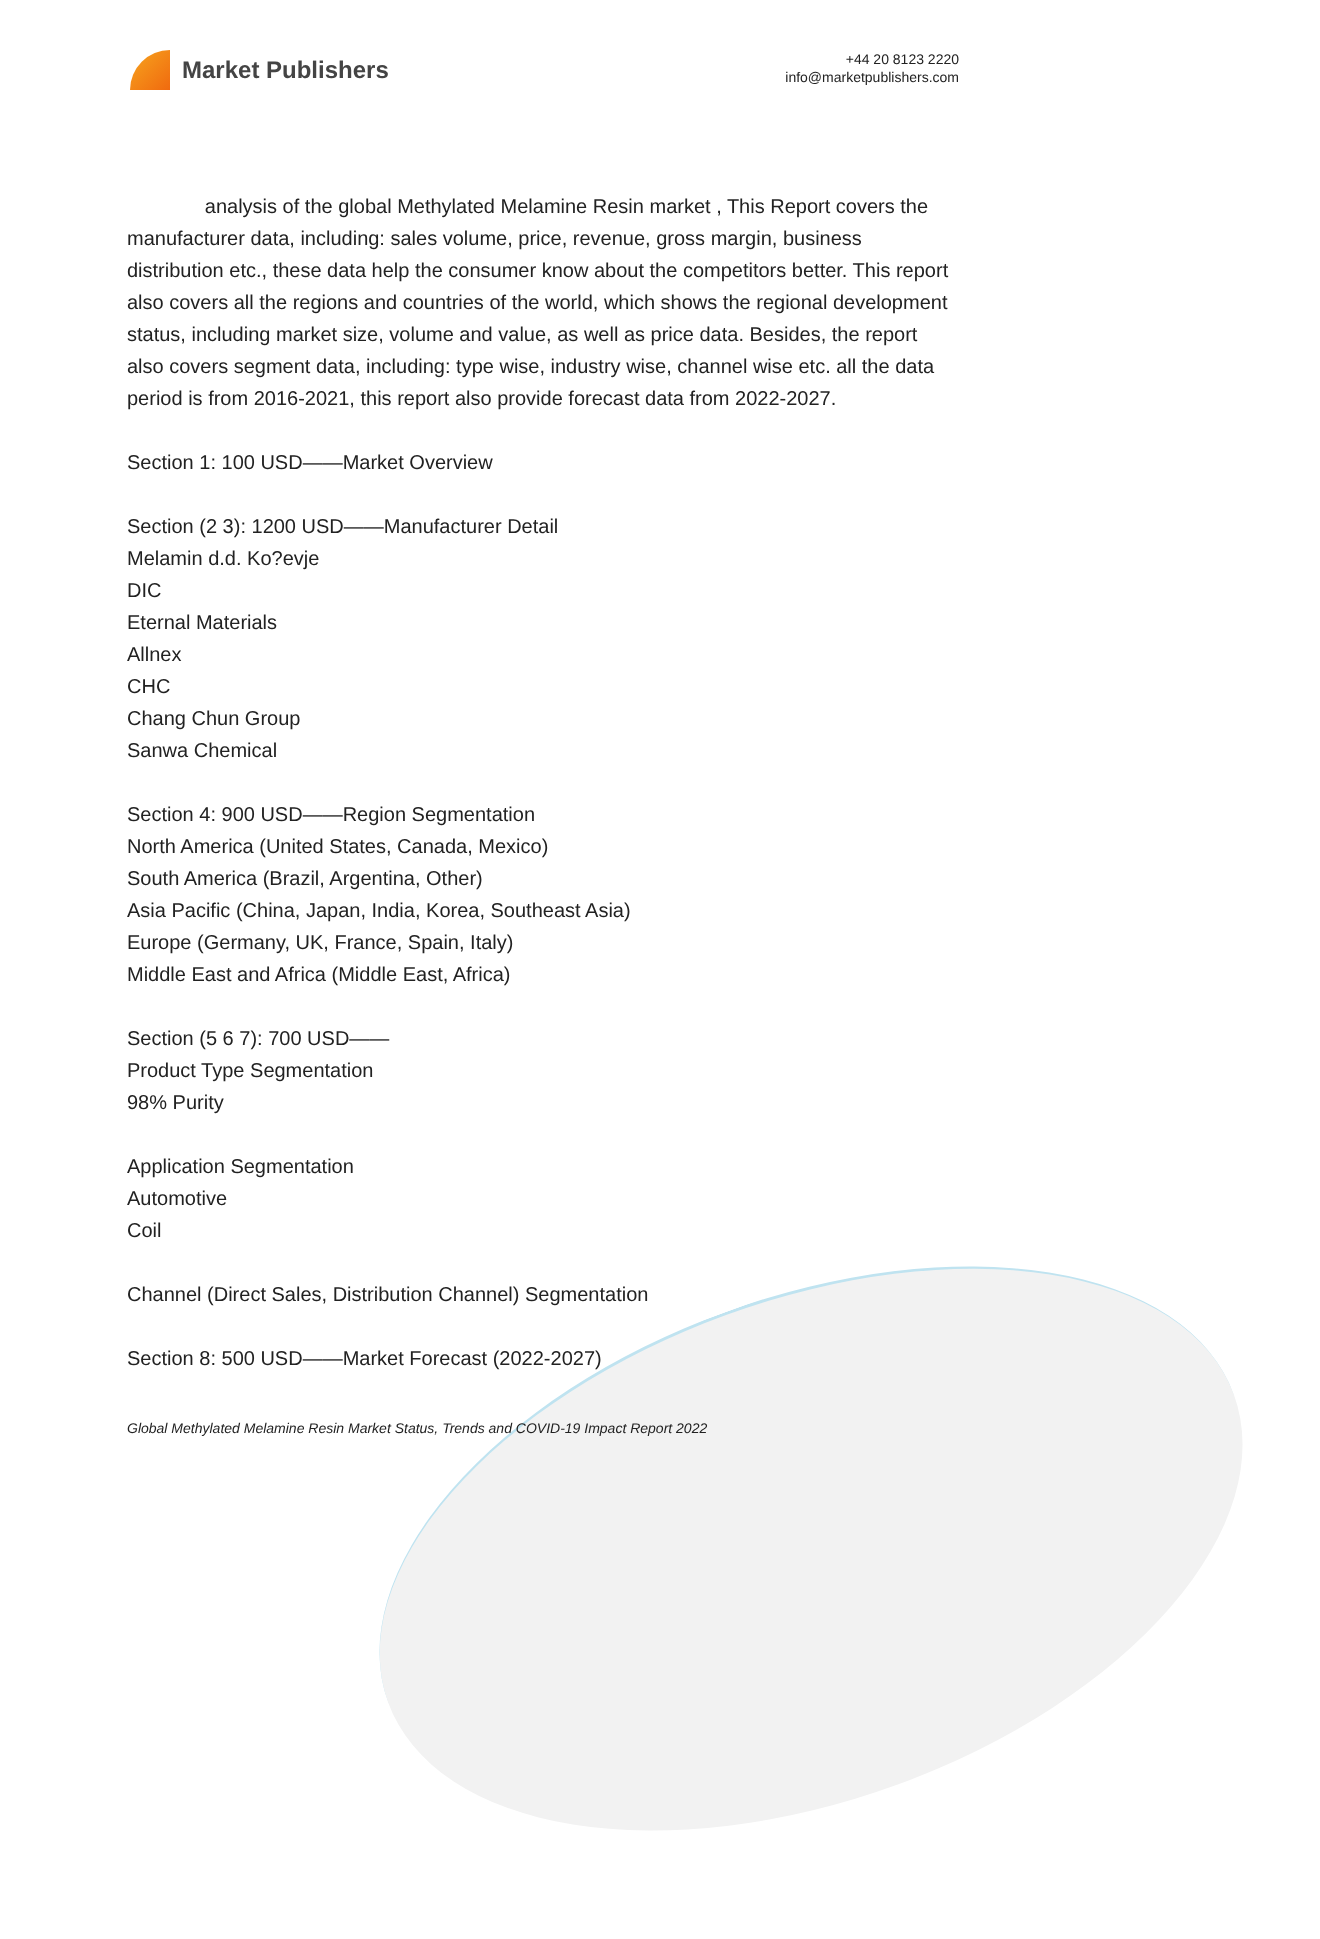Market Publishers
+44 20 8123 2220
info@marketpublishers.com
analysis of the global Methylated Melamine Resin market , This Report covers the manufacturer data, including: sales volume, price, revenue, gross margin, business distribution etc., these data help the consumer know about the competitors better. This report also covers all the regions and countries of the world, which shows the regional development status, including market size, volume and value, as well as price data. Besides, the report also covers segment data, including: type wise, industry wise, channel wise etc. all the data period is from 2016-2021, this report also provide forecast data from 2022-2027.
Section 1: 100 USD——Market Overview
Section (2 3): 1200 USD——Manufacturer Detail
Melamin d.d. Ko?evje
DIC
Eternal Materials
Allnex
CHC
Chang Chun Group
Sanwa Chemical
Section 4: 900 USD——Region Segmentation
North America (United States, Canada, Mexico)
South America (Brazil, Argentina, Other)
Asia Pacific (China, Japan, India, Korea, Southeast Asia)
Europe (Germany, UK, France, Spain, Italy)
Middle East and Africa (Middle East, Africa)
Section (5 6 7): 700 USD——
Product Type Segmentation
98% Purity
Application Segmentation
Automotive
Coil
Channel (Direct Sales, Distribution Channel) Segmentation
Section 8: 500 USD——Market Forecast (2022-2027)
Global Methylated Melamine Resin Market Status, Trends and COVID-19 Impact Report 2022